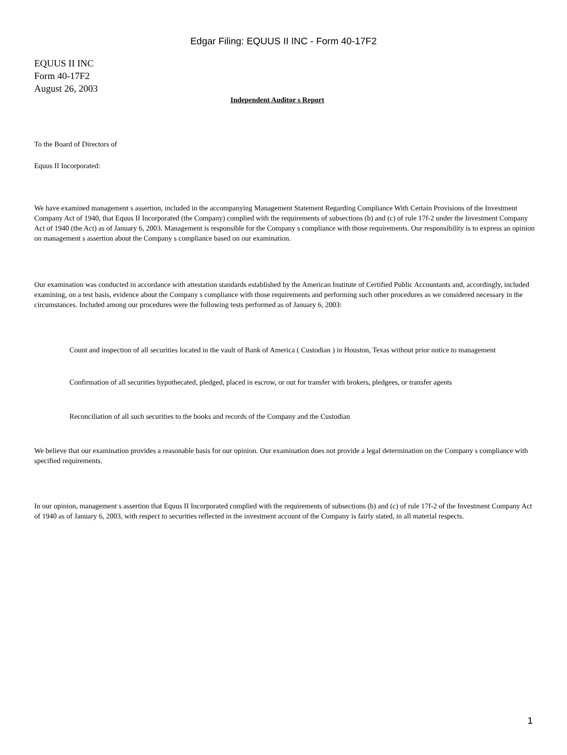Edgar Filing: EQUUS II INC - Form 40-17F2
EQUUS II INC
Form 40-17F2
August 26, 2003
Independent Auditor s Report
To the Board of Directors of
Equus II Incorporated:
We have examined management s assertion, included in the accompanying Management Statement Regarding Compliance With Certain Provisions of the Investment Company Act of 1940, that Equus II Incorporated (the Company) complied with the requirements of subsections (b) and (c) of rule 17f-2 under the Investment Company Act of 1940 (the Act) as of January 6, 2003. Management is responsible for the Company s compliance with those requirements. Our responsibility is to express an opinion on management s assertion about the Company s compliance based on our examination.
Our examination was conducted in accordance with attestation standards established by the American Institute of Certified Public Accountants and, accordingly, included examining, on a test basis, evidence about the Company s compliance with those requirements and performing such other procedures as we considered necessary in the circumstances. Included among our procedures were the following tests performed as of January 6, 2003:
Count and inspection of all securities located in the vault of Bank of America ( Custodian ) in Houston, Texas without prior notice to management
Confirmation of all securities hypothecated, pledged, placed in escrow, or out for transfer with brokers, pledgees, or transfer agents
Reconciliation of all such securities to the books and records of the Company and the Custodian
We believe that our examination provides a reasonable basis for our opinion. Our examination does not provide a legal determination on the Company s compliance with specified requirements.
In our opinion, management s assertion that Equus II Incorporated complied with the requirements of subsections (b) and (c) of rule 17f-2 of the Investment Company Act of 1940 as of January 6, 2003, with respect to securities reflected in the investment account of the Company is fairly stated, in all material respects.
1